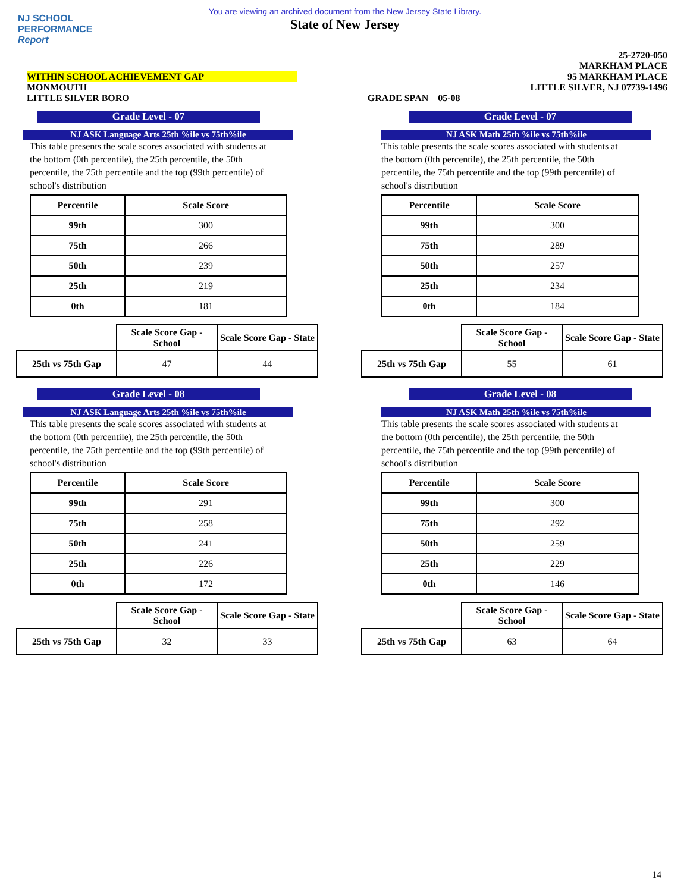NJ SCHOOL
PERFORMANCE
Report
You are viewing an archived document from the New Jersey State Library.
State of New Jersey
WITHIN SCHOOL ACHIEVEMENT GAP
MONMOUTH
LITTLE SILVER BORO
GRADE SPAN 05-08 25-2720-050
MARKHAM PLACE
95 MARKHAM PLACE
LITTLE SILVER, NJ 07739-1496
Grade Level - 07
NJ ASK Language Arts 25th %ile vs 75th%ile
This table presents the scale scores associated with students at the bottom (0th percentile), the 25th percentile, the 50th percentile, the 75th percentile and the top (99th percentile) of school's distribution
| Percentile | Scale Score |
| --- | --- |
| 99th | 300 |
| 75th | 266 |
| 50th | 239 |
| 25th | 219 |
| 0th | 181 |
| | Scale Score Gap - School | Scale Score Gap - State |
| --- | --- | --- |
| 25th vs 75th Gap | 47 | 44 |
Grade Level - 08
NJ ASK Language Arts 25th %ile vs 75th%ile
This table presents the scale scores associated with students at the bottom (0th percentile), the 25th percentile, the 50th percentile, the 75th percentile and the top (99th percentile) of school's distribution
| Percentile | Scale Score |
| --- | --- |
| 99th | 291 |
| 75th | 258 |
| 50th | 241 |
| 25th | 226 |
| 0th | 172 |
| | Scale Score Gap - School | Scale Score Gap - State |
| --- | --- | --- |
| 25th vs 75th Gap | 32 | 33 |
Grade Level - 07
NJ ASK Math 25th %ile vs 75th%ile
This table presents the scale scores associated with students at the bottom (0th percentile), the 25th percentile, the 50th percentile, the 75th percentile and the top (99th percentile) of school's distribution
| Percentile | Scale Score |
| --- | --- |
| 99th | 300 |
| 75th | 289 |
| 50th | 257 |
| 25th | 234 |
| 0th | 184 |
| | Scale Score Gap - School | Scale Score Gap - State |
| --- | --- | --- |
| 25th vs 75th Gap | 55 | 61 |
Grade Level - 08
NJ ASK Math 25th %ile vs 75th%ile
This table presents the scale scores associated with students at the bottom (0th percentile), the 25th percentile, the 50th percentile, the 75th percentile and the top (99th percentile) of school's distribution
| Percentile | Scale Score |
| --- | --- |
| 99th | 300 |
| 75th | 292 |
| 50th | 259 |
| 25th | 229 |
| 0th | 146 |
| | Scale Score Gap - School | Scale Score Gap - State |
| --- | --- | --- |
| 25th vs 75th Gap | 63 | 64 |
14